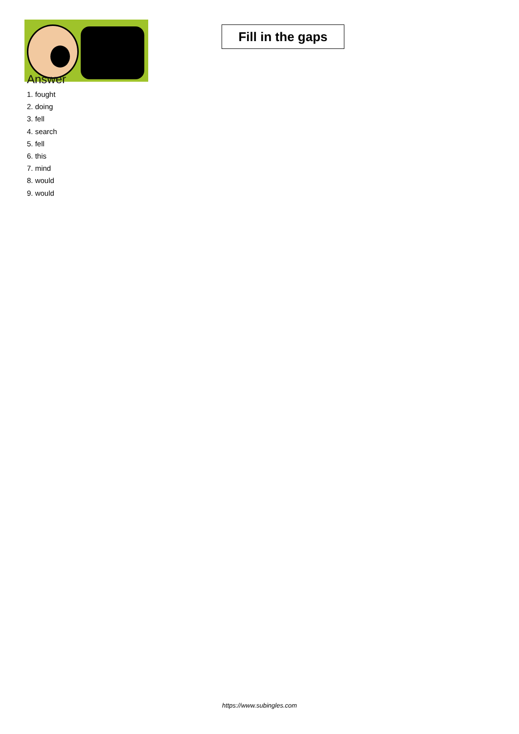Fill in the gaps
Answer
1. fought
2. doing
3. fell
4. search
5. fell
6. this
7. mind
8. would
9. would
https://www.subingles.com